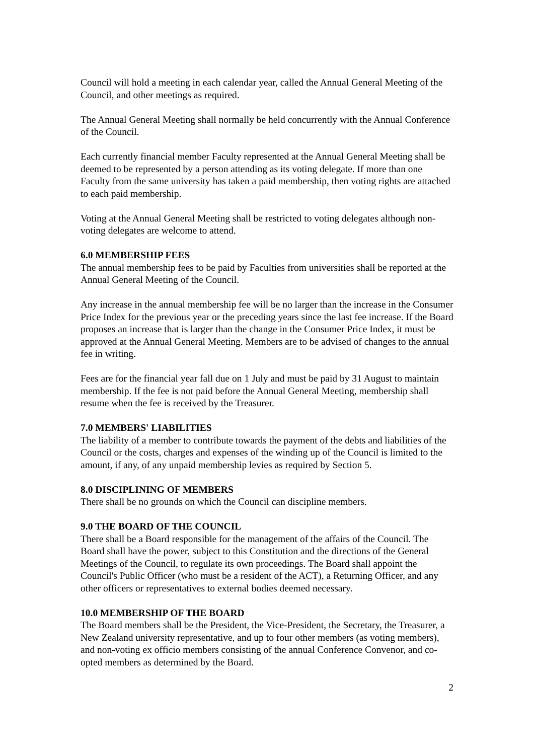Council will hold a meeting in each calendar year, called the Annual General Meeting of the Council, and other meetings as required.
The Annual General Meeting shall normally be held concurrently with the Annual Conference of the Council.
Each currently financial member Faculty represented at the Annual General Meeting shall be deemed to be represented by a person attending as its voting delegate. If more than one Faculty from the same university has taken a paid membership, then voting rights are attached to each paid membership.
Voting at the Annual General Meeting shall be restricted to voting delegates although non-voting delegates are welcome to attend.
6.0 MEMBERSHIP FEES
The annual membership fees to be paid by Faculties from universities shall be reported at the Annual General Meeting of the Council.
Any increase in the annual membership fee will be no larger than the increase in the Consumer Price Index for the previous year or the preceding years since the last fee increase. If the Board proposes an increase that is larger than the change in the Consumer Price Index, it must be approved at the Annual General Meeting. Members are to be advised of changes to the annual fee in writing.
Fees are for the financial year fall due on 1 July and must be paid by 31 August to maintain membership. If the fee is not paid before the Annual General Meeting, membership shall resume when the fee is received by the Treasurer.
7.0 MEMBERS' LIABILITIES
The liability of a member to contribute towards the payment of the debts and liabilities of the Council or the costs, charges and expenses of the winding up of the Council is limited to the amount, if any, of any unpaid membership levies as required by Section 5.
8.0 DISCIPLINING OF MEMBERS
There shall be no grounds on which the Council can discipline members.
9.0 THE BOARD OF THE COUNCIL
There shall be a Board responsible for the management of the affairs of the Council. The Board shall have the power, subject to this Constitution and the directions of the General Meetings of the Council, to regulate its own proceedings. The Board shall appoint the Council's Public Officer (who must be a resident of the ACT), a Returning Officer, and any other officers or representatives to external bodies deemed necessary.
10.0 MEMBERSHIP OF THE BOARD
The Board members shall be the President, the Vice-President, the Secretary, the Treasurer, a New Zealand university representative, and up to four other members (as voting members), and non-voting ex officio members consisting of the annual Conference Convenor, and co-opted members as determined by the Board.
2